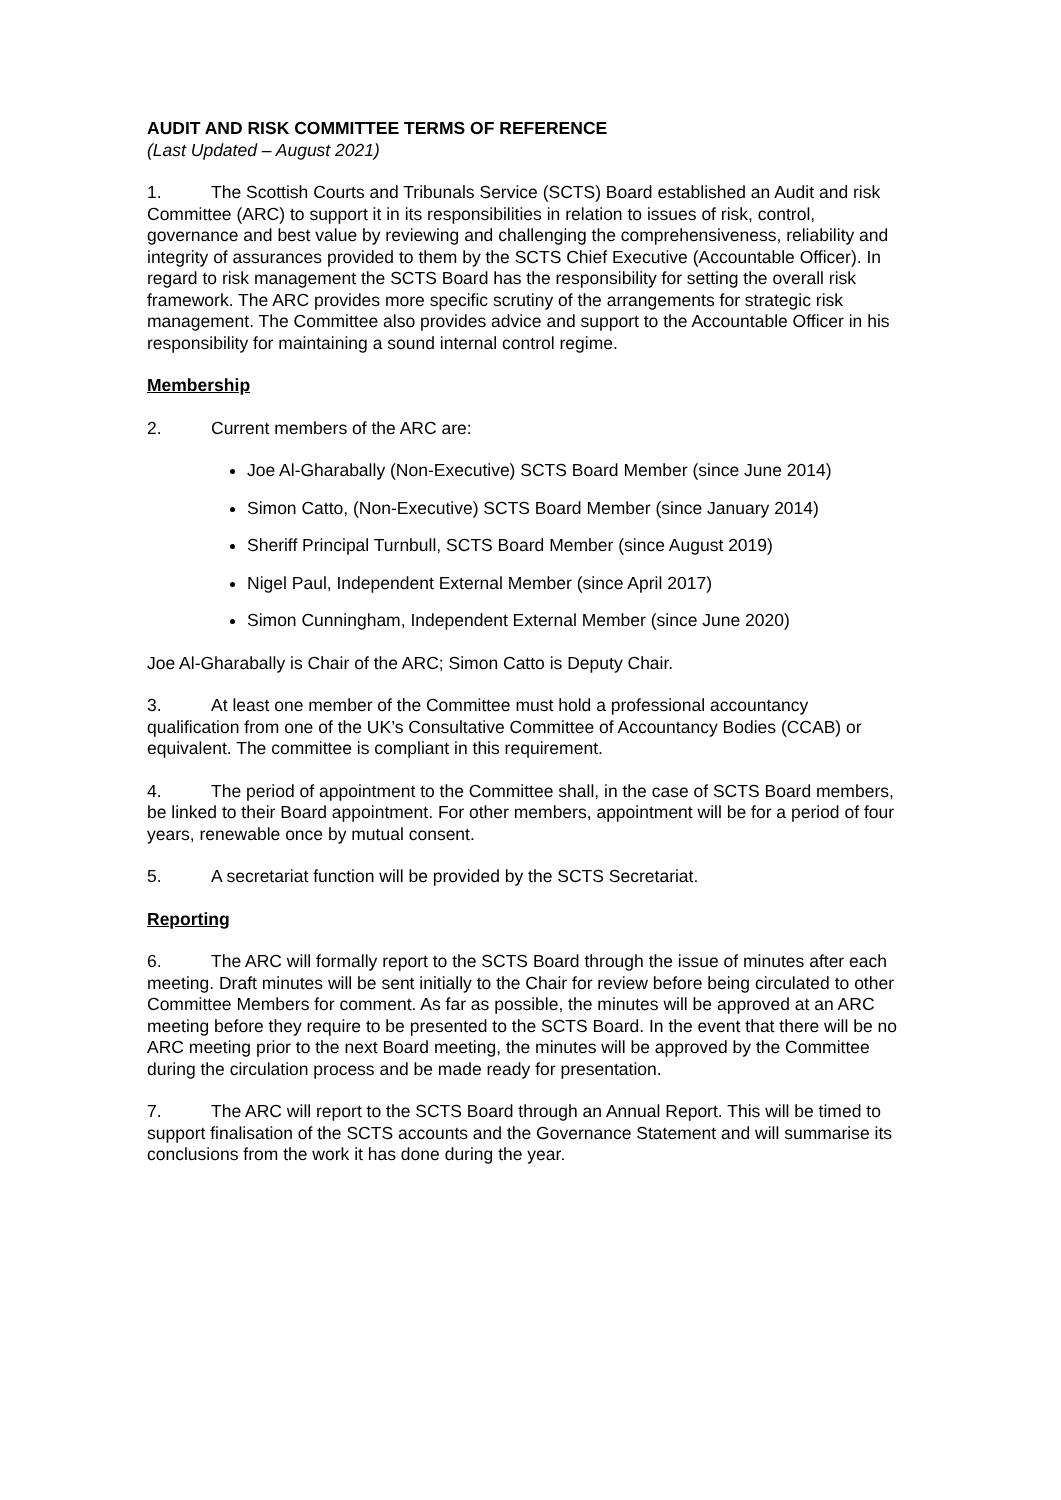AUDIT AND RISK COMMITTEE TERMS OF REFERENCE
(Last Updated – August 2021)
1. The Scottish Courts and Tribunals Service (SCTS) Board established an Audit and risk Committee (ARC) to support it in its responsibilities in relation to issues of risk, control, governance and best value by reviewing and challenging the comprehensiveness, reliability and integrity of assurances provided to them by the SCTS Chief Executive (Accountable Officer). In regard to risk management the SCTS Board has the responsibility for setting the overall risk framework. The ARC provides more specific scrutiny of the arrangements for strategic risk management. The Committee also provides advice and support to the Accountable Officer in his responsibility for maintaining a sound internal control regime.
Membership
2. Current members of the ARC are:
Joe Al-Gharabally (Non-Executive) SCTS Board Member (since June 2014)
Simon Catto, (Non-Executive) SCTS Board Member (since January 2014)
Sheriff Principal Turnbull, SCTS Board Member (since August 2019)
Nigel Paul, Independent External Member (since April 2017)
Simon Cunningham, Independent External Member (since June 2020)
Joe Al-Gharabally is Chair of the ARC; Simon Catto is Deputy Chair.
3. At least one member of the Committee must hold a professional accountancy qualification from one of the UK’s Consultative Committee of Accountancy Bodies (CCAB) or equivalent. The committee is compliant in this requirement.
4. The period of appointment to the Committee shall, in the case of SCTS Board members, be linked to their Board appointment. For other members, appointment will be for a period of four years, renewable once by mutual consent.
5. A secretariat function will be provided by the SCTS Secretariat.
Reporting
6. The ARC will formally report to the SCTS Board through the issue of minutes after each meeting. Draft minutes will be sent initially to the Chair for review before being circulated to other Committee Members for comment. As far as possible, the minutes will be approved at an ARC meeting before they require to be presented to the SCTS Board. In the event that there will be no ARC meeting prior to the next Board meeting, the minutes will be approved by the Committee during the circulation process and be made ready for presentation.
7. The ARC will report to the SCTS Board through an Annual Report. This will be timed to support finalisation of the SCTS accounts and the Governance Statement and will summarise its conclusions from the work it has done during the year.